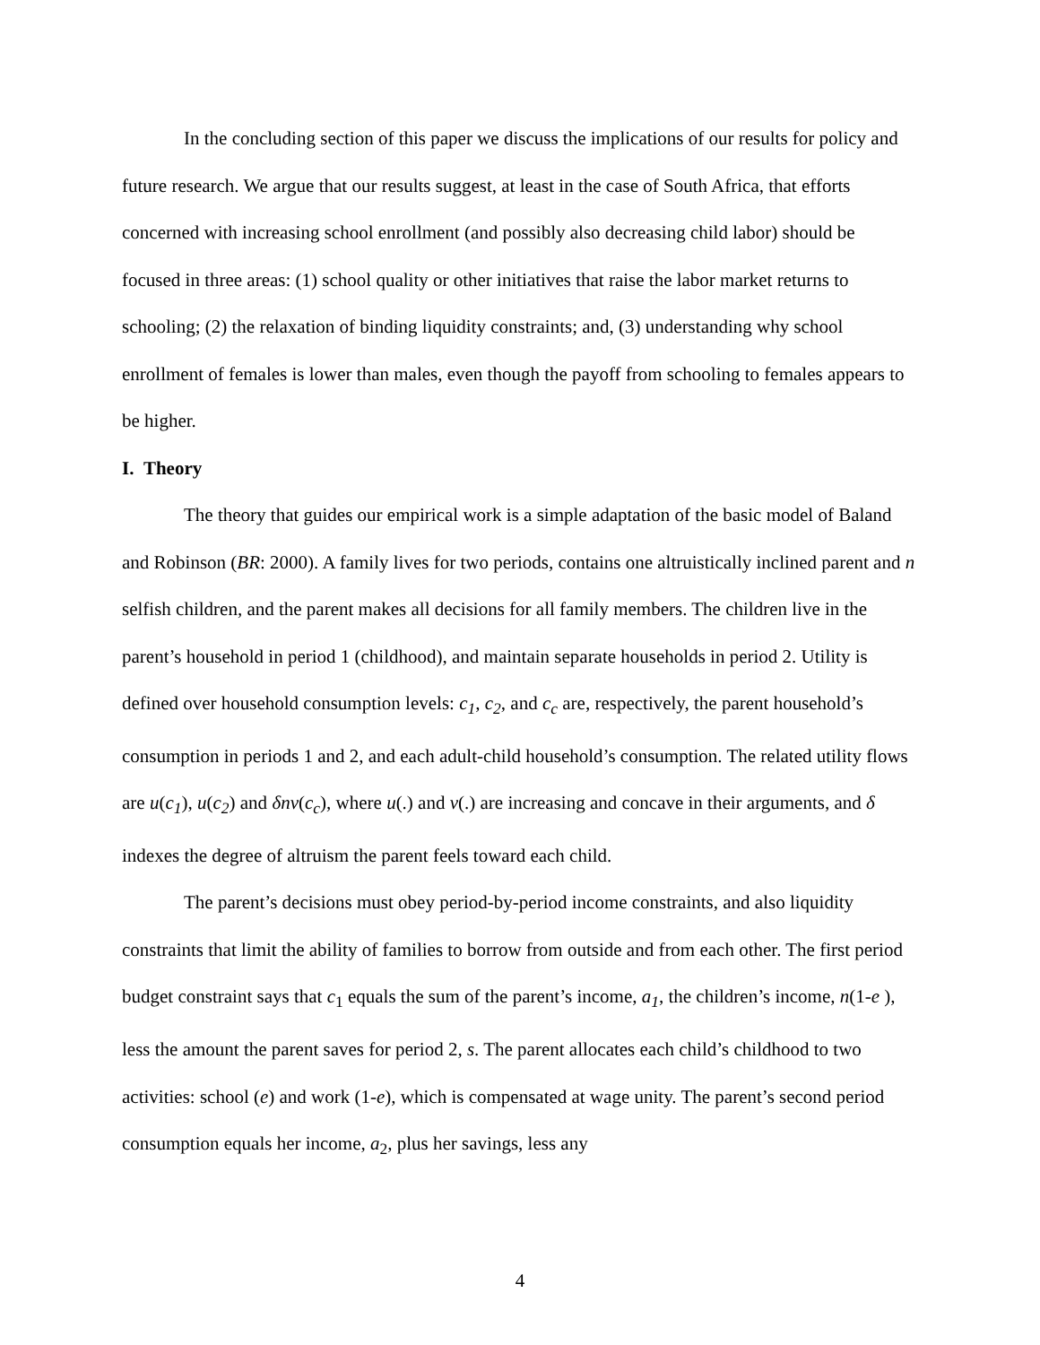In the concluding section of this paper we discuss the implications of our results for policy and future research. We argue that our results suggest, at least in the case of South Africa, that efforts concerned with increasing school enrollment (and possibly also decreasing child labor) should be focused in three areas: (1) school quality or other initiatives that raise the labor market returns to schooling; (2) the relaxation of binding liquidity constraints; and, (3) understanding why school enrollment of females is lower than males, even though the payoff from schooling to females appears to be higher.
I. Theory
The theory that guides our empirical work is a simple adaptation of the basic model of Baland and Robinson (BR: 2000). A family lives for two periods, contains one altruistically inclined parent and n selfish children, and the parent makes all decisions for all family members. The children live in the parent’s household in period 1 (childhood), and maintain separate households in period 2. Utility is defined over household consumption levels: c<sub>1</sub>, c<sub>2</sub>, and c<sub>c</sub> are, respectively, the parent household’s consumption in periods 1 and 2, and each adult-child household’s consumption. The related utility flows are u(c<sub>1</sub>), u(c<sub>2</sub>) and δnv(c<sub>c</sub>), where u(.) and v(.) are increasing and concave in their arguments, and δ indexes the degree of altruism the parent feels toward each child.
The parent’s decisions must obey period-by-period income constraints, and also liquidity constraints that limit the ability of families to borrow from outside and from each other. The first period budget constraint says that c<sub>1</sub> equals the sum of the parent’s income, a<sub>1</sub>, the children’s income, n(1-e ), less the amount the parent saves for period 2, s. The parent allocates each child’s childhood to two activities: school (e) and work (1-e), which is compensated at wage unity. The parent’s second period consumption equals her income, a<sub>2</sub>, plus her savings, less any
4